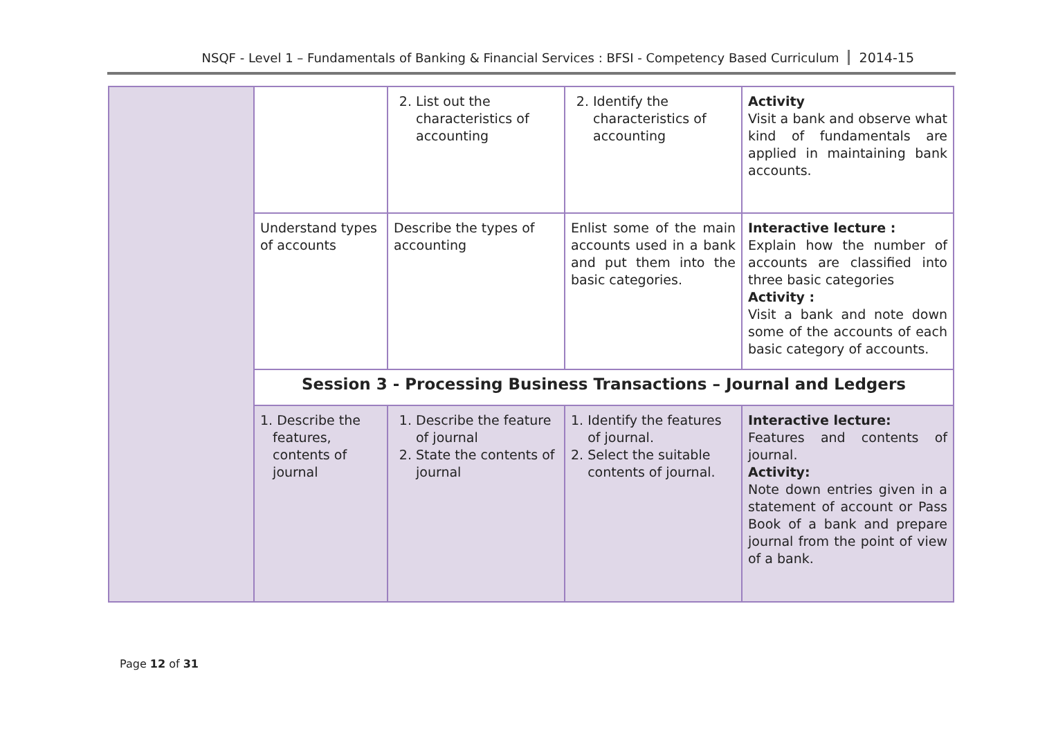NSQF - Level 1 – Fundamentals of Banking & Financial Services : BFSI - Competency Based Curriculum 2014-15
| | | 2. List out the characteristics of accounting | 2. Identify the characteristics of accounting | Activity Visit a bank and observe what kind of fundamentals are applied in maintaining bank accounts. |
| | Understand types of accounts | Describe the types of accounting | Enlist some of the main accounts used in a bank and put them into the basic categories. | Interactive lecture : Explain how the number of accounts are classified into three basic categories Activity : Visit a bank and note down some of the accounts of each basic category of accounts. |
| | Session 3 - Processing Business Transactions – Journal and Ledgers | | | |
| | 1. Describe the features, contents of journal | 1. Describe the feature of journal 2. State the contents of journal | 1. Identify the features of journal. 2. Select the suitable contents of journal. | Interactive lecture: Features and contents of journal. Activity: Note down entries given in a statement of account or Pass Book of a bank and prepare journal from the point of view of a bank. |
Page 12 of 31